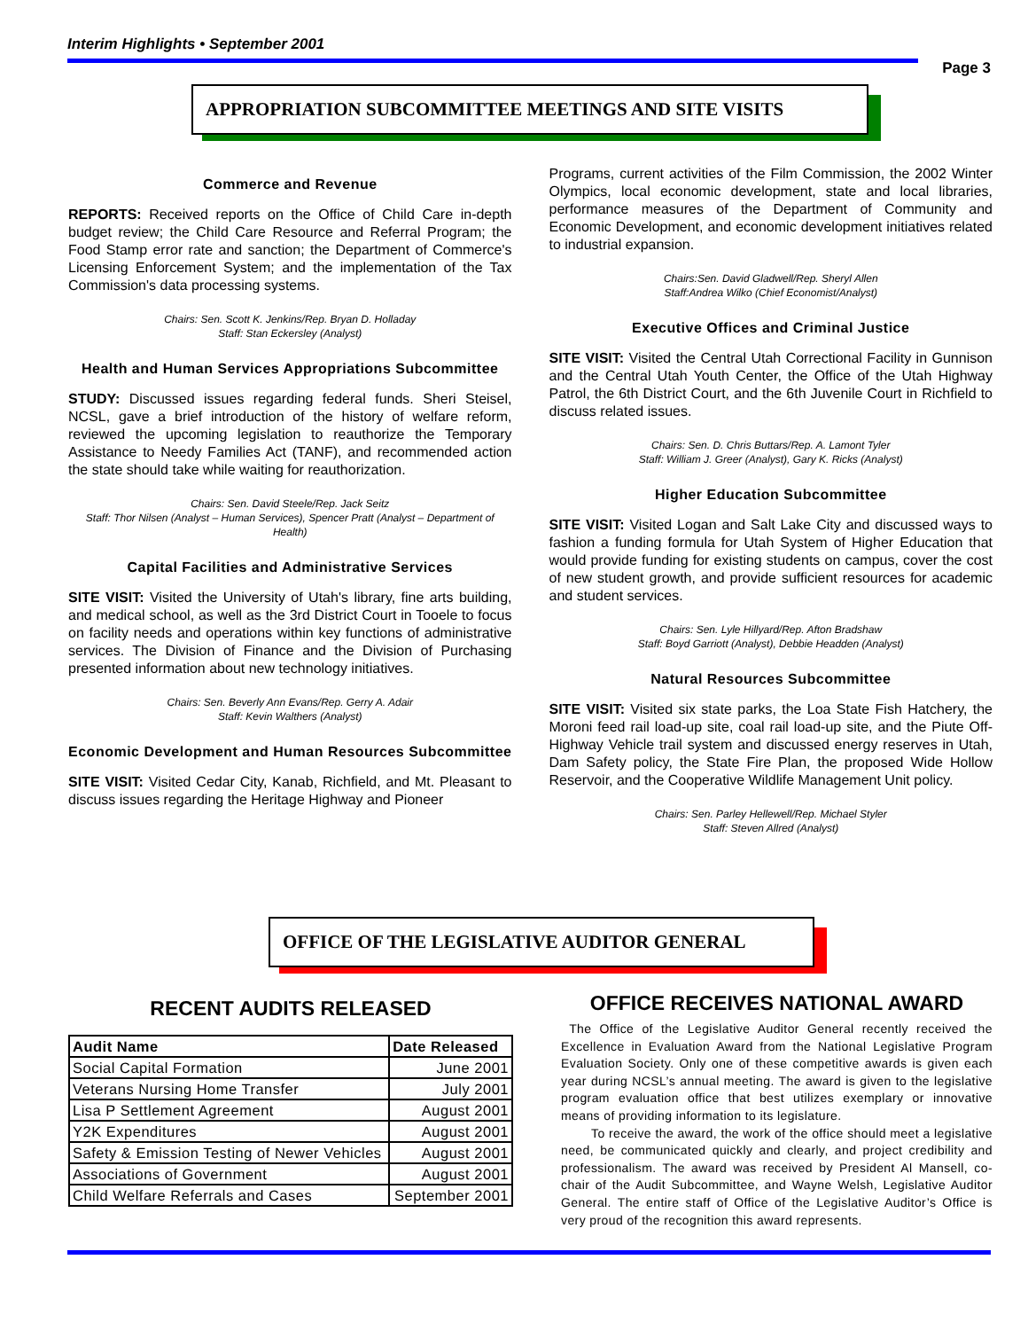Interim Highlights • September 2001
Page 3
APPROPRIATION SUBCOMMITTEE MEETINGS AND SITE VISITS
Commerce and Revenue
REPORTS: Received reports on the Office of Child Care in-depth budget review; the Child Care Resource and Referral Program; the Food Stamp error rate and sanction; the Department of Commerce's Licensing Enforcement System; and the implementation of the Tax Commission's data processing systems.
Chairs: Sen. Scott K. Jenkins/Rep. Bryan D. Holladay
Staff: Stan Eckersley (Analyst)
Health and Human Services Appropriations Subcommittee
STUDY: Discussed issues regarding federal funds. Sheri Steisel, NCSL, gave a brief introduction of the history of welfare reform, reviewed the upcoming legislation to reauthorize the Temporary Assistance to Needy Families Act (TANF), and recommended action the state should take while waiting for reauthorization.
Chairs: Sen. David Steele/Rep. Jack Seitz
Staff: Thor Nilsen (Analyst – Human Services), Spencer Pratt (Analyst – Department of Health)
Capital Facilities and Administrative Services
SITE VISIT: Visited the University of Utah's library, fine arts building, and medical school, as well as the 3rd District Court in Tooele to focus on facility needs and operations within key functions of administrative services. The Division of Finance and the Division of Purchasing presented information about new technology initiatives.
Chairs: Sen. Beverly Ann Evans/Rep. Gerry A. Adair
Staff: Kevin Walthers (Analyst)
Economic Development and Human Resources Subcommittee
SITE VISIT: Visited Cedar City, Kanab, Richfield, and Mt. Pleasant to discuss issues regarding the Heritage Highway and Pioneer
Programs, current activities of the Film Commission, the 2002 Winter Olympics, local economic development, state and local libraries, performance measures of the Department of Community and Economic Development, and economic development initiatives related to industrial expansion.
Chairs:Sen. David Gladwell/Rep. Sheryl Allen
Staff:Andrea Wilko (Chief Economist/Analyst)
Executive Offices and Criminal Justice
SITE VISIT: Visited the Central Utah Correctional Facility in Gunnison and the Central Utah Youth Center, the Office of the Utah Highway Patrol, the 6th District Court, and the 6th Juvenile Court in Richfield to discuss related issues.
Chairs: Sen. D. Chris Buttars/Rep. A. Lamont Tyler
Staff: William J. Greer (Analyst), Gary K. Ricks (Analyst)
Higher Education Subcommittee
SITE VISIT: Visited Logan and Salt Lake City and discussed ways to fashion a funding formula for Utah System of Higher Education that would provide funding for existing students on campus, cover the cost of new student growth, and provide sufficient resources for academic and student services.
Chairs: Sen. Lyle Hillyard/Rep. Afton Bradshaw
Staff: Boyd Garriott (Analyst), Debbie Headden (Analyst)
Natural Resources Subcommittee
SITE VISIT: Visited six state parks, the Loa State Fish Hatchery, the Moroni feed rail load-up site, coal rail load-up site, and the Piute Off-Highway Vehicle trail system and discussed energy reserves in Utah, Dam Safety policy, the State Fire Plan, the proposed Wide Hollow Reservoir, and the Cooperative Wildlife Management Unit policy.
Chairs: Sen. Parley Hellewell/Rep. Michael Styler
Staff: Steven Allred (Analyst)
OFFICE OF THE LEGISLATIVE AUDITOR GENERAL
RECENT AUDITS RELEASED
| Audit Name | Date Released |
| --- | --- |
| Social Capital Formation | June 2001 |
| Veterans Nursing Home Transfer | July 2001 |
| Lisa P Settlement Agreement | August 2001 |
| Y2K Expenditures | August 2001 |
| Safety & Emission Testing of Newer Vehicles | August 2001 |
| Associations of Government | August 2001 |
| Child Welfare Referrals and Cases | September 2001 |
OFFICE RECEIVES NATIONAL AWARD
The Office of the Legislative Auditor General recently received the Excellence in Evaluation Award from the National Legislative Program Evaluation Society. Only one of these competitive awards is given each year during NCSL’s annual meeting. The award is given to the legislative program evaluation office that best utilizes exemplary or innovative means of providing information to its legislature.
To receive the award, the work of the office should meet a legislative need, be communicated quickly and clearly, and project credibility and professionalism. The award was received by President Al Mansell, co-chair of the Audit Subcommittee, and Wayne Welsh, Legislative Auditor General. The entire staff of Office of the Legislative Auditor’s Office is very proud of the recognition this award represents.